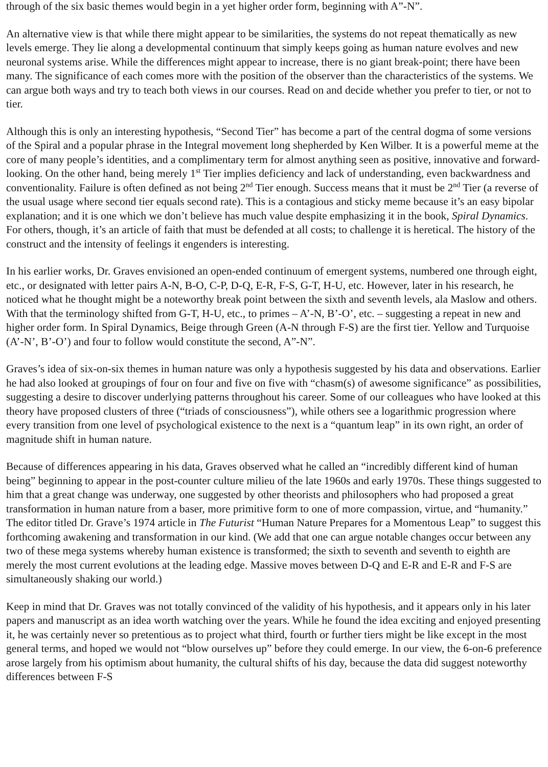through of the six basic themes would begin in a yet higher order form, beginning with A”-N”.
An alternative view is that while there might appear to be similarities, the systems do not repeat thematically as new levels emerge. They lie along a developmental continuum that simply keeps going as human nature evolves and new neuronal systems arise. While the differences might appear to increase, there is no giant break-point; there have been many. The significance of each comes more with the position of the observer than the characteristics of the systems. We can argue both ways and try to teach both views in our courses. Read on and decide whether you prefer to tier, or not to tier.
Although this is only an interesting hypothesis, “Second Tier” has become a part of the central dogma of some versions of the Spiral and a popular phrase in the Integral movement long shepherded by Ken Wilber. It is a powerful meme at the core of many people’s identities, and a complimentary term for almost anything seen as positive, innovative and forward-looking. On the other hand, being merely 1<sup>st</sup> Tier implies deficiency and lack of understanding, even backwardness and conventionality. Failure is often defined as not being 2<sup>nd</sup> Tier enough. Success means that it must be 2<sup>nd</sup> Tier (a reverse of the usual usage where second tier equals second rate). This is a contagious and sticky meme because it’s an easy bipolar explanation; and it is one which we don’t believe has much value despite emphasizing it in the book, Spiral Dynamics. For others, though, it’s an article of faith that must be defended at all costs; to challenge it is heretical. The history of the construct and the intensity of feelings it engenders is interesting.
In his earlier works, Dr. Graves envisioned an open-ended continuum of emergent systems, numbered one through eight, etc., or designated with letter pairs A-N, B-O, C-P, D-Q, E-R, F-S, G-T, H-U, etc. However, later in his research, he noticed what he thought might be a noteworthy break point between the sixth and seventh levels, ala Maslow and others. With that the terminology shifted from G-T, H-U, etc., to primes – A’-N, B’-O’, etc. – suggesting a repeat in new and higher order form. In Spiral Dynamics, Beige through Green (A-N through F-S) are the first tier. Yellow and Turquoise (A’-N’, B’-O’) and four to follow would constitute the second, A”-N”.
Graves’s idea of six-on-six themes in human nature was only a hypothesis suggested by his data and observations. Earlier he had also looked at groupings of four on four and five on five with “chasm(s) of awesome significance” as possibilities, suggesting a desire to discover underlying patterns throughout his career. Some of our colleagues who have looked at this theory have proposed clusters of three (“triads of consciousness”), while others see a logarithmic progression where every transition from one level of psychological existence to the next is a “quantum leap” in its own right, an order of magnitude shift in human nature.
Because of differences appearing in his data, Graves observed what he called an “incredibly different kind of human being” beginning to appear in the post-counter culture milieu of the late 1960s and early 1970s. These things suggested to him that a great change was underway, one suggested by other theorists and philosophers who had proposed a great transformation in human nature from a baser, more primitive form to one of more compassion, virtue, and “humanity.” The editor titled Dr. Grave’s 1974 article in The Futurist “Human Nature Prepares for a Momentous Leap” to suggest this forthcoming awakening and transformation in our kind. (We add that one can argue notable changes occur between any two of these mega systems whereby human existence is transformed; the sixth to seventh and seventh to eighth are merely the most current evolutions at the leading edge. Massive moves between D-Q and E-R and E-R and F-S are simultaneously shaking our world.)
Keep in mind that Dr. Graves was not totally convinced of the validity of his hypothesis, and it appears only in his later papers and manuscript as an idea worth watching over the years. While he found the idea exciting and enjoyed presenting it, he was certainly never so pretentious as to project what third, fourth or further tiers might be like except in the most general terms, and hoped we would not “blow ourselves up” before they could emerge. In our view, the 6-on-6 preference arose largely from his optimism about humanity, the cultural shifts of his day, because the data did suggest noteworthy differences between F-S